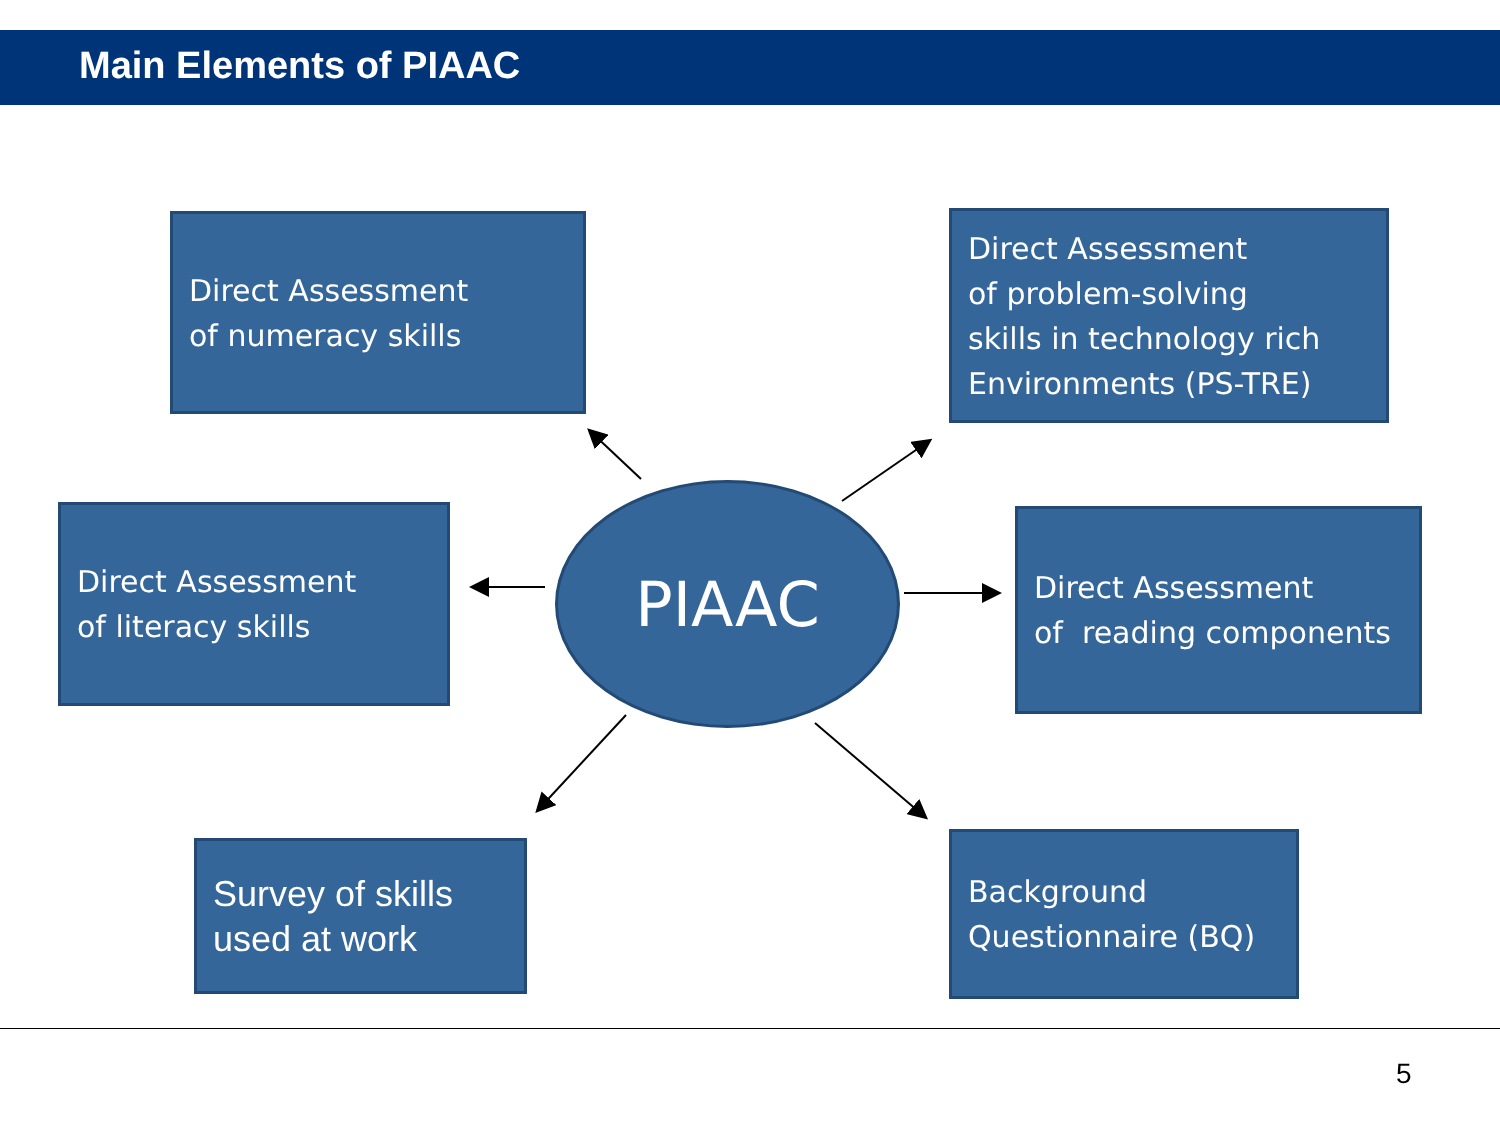Main Elements of PIAAC
Direct Assessment
of numeracy skills
Direct Assessment
of problem-solving
skills in technology rich
Environments (PS-TRE)
Direct Assessment
of literacy skills
PIAAC
Direct Assessment
of reading components
Survey of skills
used at work
Background
Questionnaire (BQ)
5